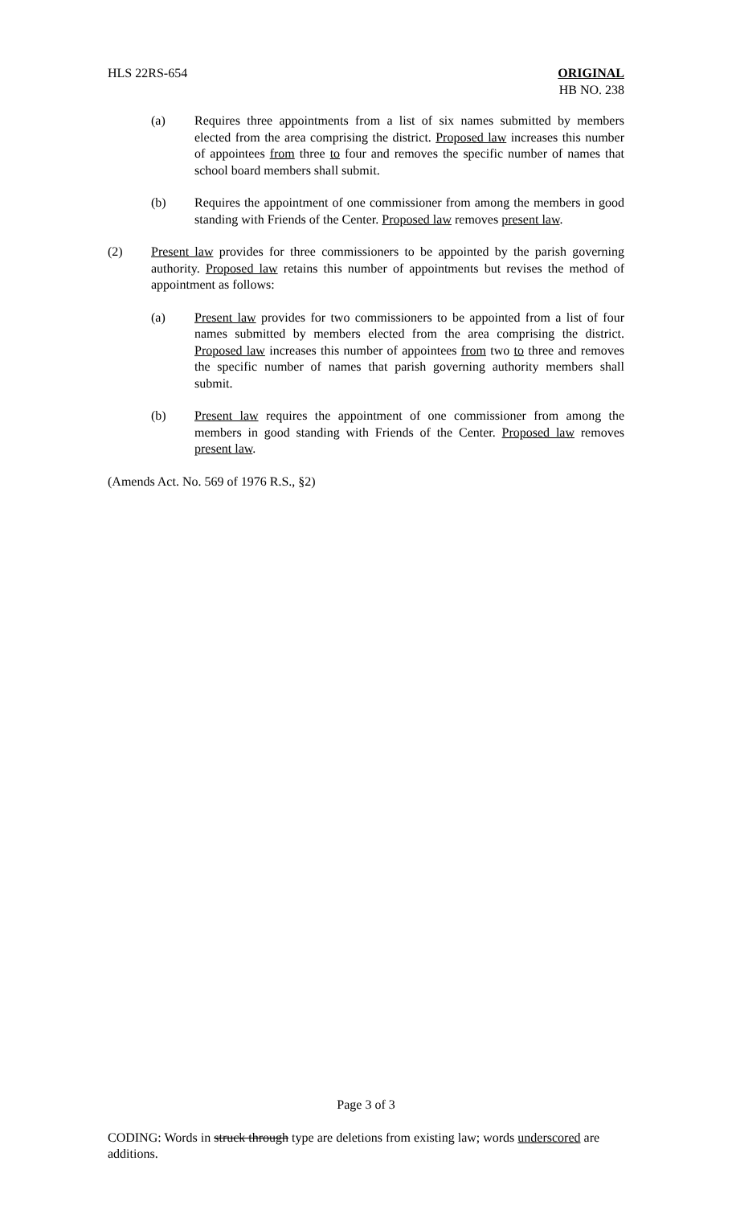HLS 22RS-654 ORIGINAL
HB NO. 238
(a) Requires three appointments from a list of six names submitted by members elected from the area comprising the district. Proposed law increases this number of appointees from three to four and removes the specific number of names that school board members shall submit.
(b) Requires the appointment of one commissioner from among the members in good standing with Friends of the Center. Proposed law removes present law.
(2) Present law provides for three commissioners to be appointed by the parish governing authority. Proposed law retains this number of appointments but revises the method of appointment as follows:
(a) Present law provides for two commissioners to be appointed from a list of four names submitted by members elected from the area comprising the district. Proposed law increases this number of appointees from two to three and removes the specific number of names that parish governing authority members shall submit.
(b) Present law requires the appointment of one commissioner from among the members in good standing with Friends of the Center. Proposed law removes present law.
(Amends Act. No. 569 of 1976 R.S., §2)
Page 3 of 3
CODING: Words in struck through type are deletions from existing law; words underscored are additions.